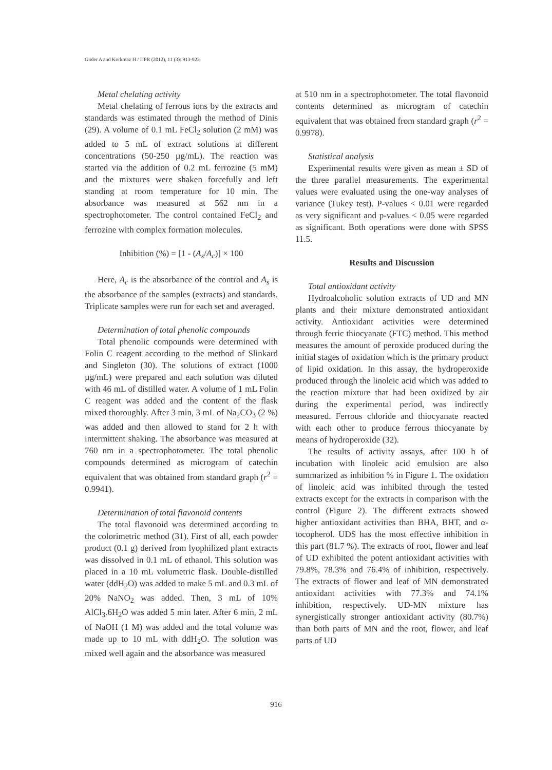Güder A and Korkmaz H / IJPR (2012), 11 (3): 913-923
Metal chelating activity
Metal chelating of ferrous ions by the extracts and standards was estimated through the method of Dinis (29). A volume of 0.1 mL FeCl<sub>2</sub> solution (2 mM) was added to 5 mL of extract solutions at different concentrations (50-250 µg/mL). The reaction was started via the addition of 0.2 mL ferrozine (5 mM) and the mixtures were shaken forcefully and left standing at room temperature for 10 min. The absorbance was measured at 562 nm in a spectrophotometer. The control contained FeCl<sub>2</sub> and ferrozine with complex formation molecules.
Inhibition (%) = [1 - (A<sub>s</sub>/A<sub>c</sub>)] × 100
Here, A<sub>c</sub> is the absorbance of the control and A<sub>s</sub> is the absorbance of the samples (extracts) and standards. Triplicate samples were run for each set and averaged.
Determination of total phenolic compounds
Total phenolic compounds were determined with Folin C reagent according to the method of Slinkard and Singleton (30). The solutions of extract (1000 µg/mL) were prepared and each solution was diluted with 46 mL of distilled water. A volume of 1 mL Folin C reagent was added and the content of the flask mixed thoroughly. After 3 min, 3 mL of Na<sub>2</sub>CO<sub>3</sub> (2 %) was added and then allowed to stand for 2 h with intermittent shaking. The absorbance was measured at 760 nm in a spectrophotometer. The total phenolic compounds determined as microgram of catechin equivalent that was obtained from standard graph (r<sup>2</sup> = 0.9941).
Determination of total flavonoid contents
The total flavonoid was determined according to the colorimetric method (31). First of all, each powder product (0.1 g) derived from lyophilized plant extracts was dissolved in 0.1 mL of ethanol. This solution was placed in a 10 mL volumetric flask. Double-distilled water (ddH<sub>2</sub>O) was added to make 5 mL and 0.3 mL of 20% NaNO<sub>2</sub> was added. Then, 3 mL of 10% AlCl<sub>3</sub>.6H<sub>2</sub>O was added 5 min later. After 6 min, 2 mL of NaOH (1 M) was added and the total volume was made up to 10 mL with ddH<sub>2</sub>O. The solution was mixed well again and the absorbance was measured
at 510 nm in a spectrophotometer. The total flavonoid contents determined as microgram of catechin equivalent that was obtained from standard graph (r<sup>2</sup> = 0.9978).
Statistical analysis
Experimental results were given as mean ± SD of the three parallel measurements. The experimental values were evaluated using the one-way analyses of variance (Tukey test). P-values < 0.01 were regarded as very significant and p-values < 0.05 were regarded as significant. Both operations were done with SPSS 11.5.
Results and Discussion
Total antioxidant activity
Hydroalcoholic solution extracts of UD and MN plants and their mixture demonstrated antioxidant activity. Antioxidant activities were determined through ferric thiocyanate (FTC) method. This method measures the amount of peroxide produced during the initial stages of oxidation which is the primary product of lipid oxidation. In this assay, the hydroperoxide produced through the linoleic acid which was added to the reaction mixture that had been oxidized by air during the experimental period, was indirectly measured. Ferrous chloride and thiocyanate reacted with each other to produce ferrous thiocyanate by means of hydroperoxide (32).
The results of activity assays, after 100 h of incubation with linoleic acid emulsion are also summarized as inhibition % in Figure 1. The oxidation of linoleic acid was inhibited through the tested extracts except for the extracts in comparison with the control (Figure 2). The different extracts showed higher antioxidant activities than BHA, BHT, and α-tocopherol. UDS has the most effective inhibition in this part (81.7 %). The extracts of root, flower and leaf of UD exhibited the potent antioxidant activities with 79.8%, 78.3% and 76.4% of inhibition, respectively. The extracts of flower and leaf of MN demonstrated antioxidant activities with 77.3% and 74.1% inhibition, respectively. UD-MN mixture has synergistically stronger antioxidant activity (80.7%) than both parts of MN and the root, flower, and leaf parts of UD
916